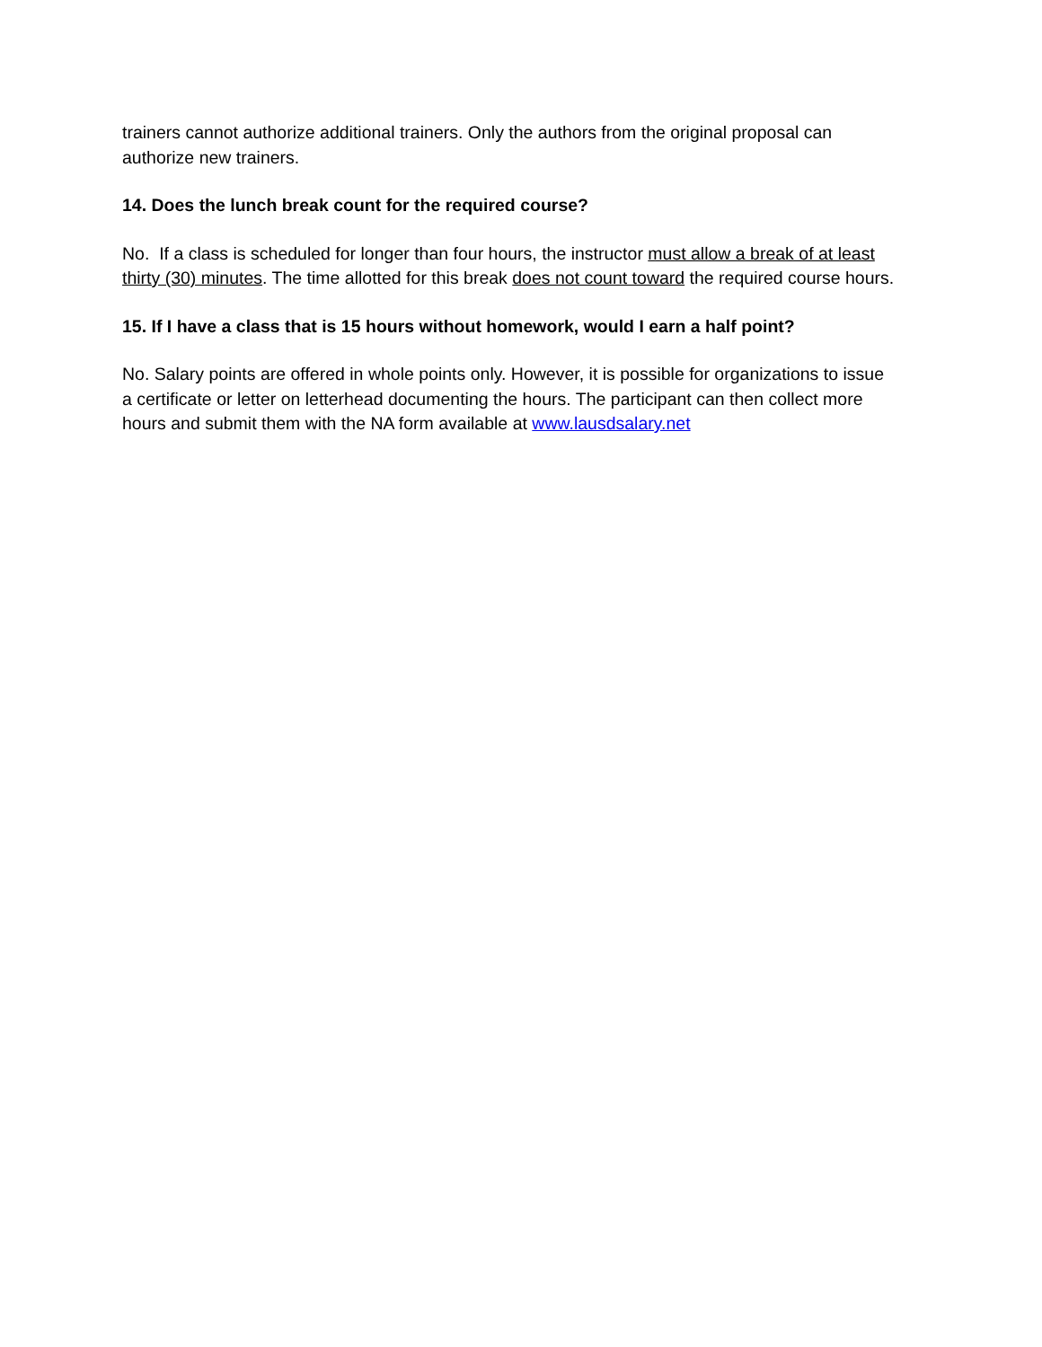trainers cannot authorize additional trainers. Only the authors from the original proposal can authorize new trainers.
14. Does the lunch break count for the required course?
No. If a class is scheduled for longer than four hours, the instructor must allow a break of at least thirty (30) minutes. The time allotted for this break does not count toward the required course hours.
15. If I have a class that is 15 hours without homework, would I earn a half point?
No. Salary points are offered in whole points only. However, it is possible for organizations to issue a certificate or letter on letterhead documenting the hours. The participant can then collect more hours and submit them with the NA form available at www.lausdsalary.net